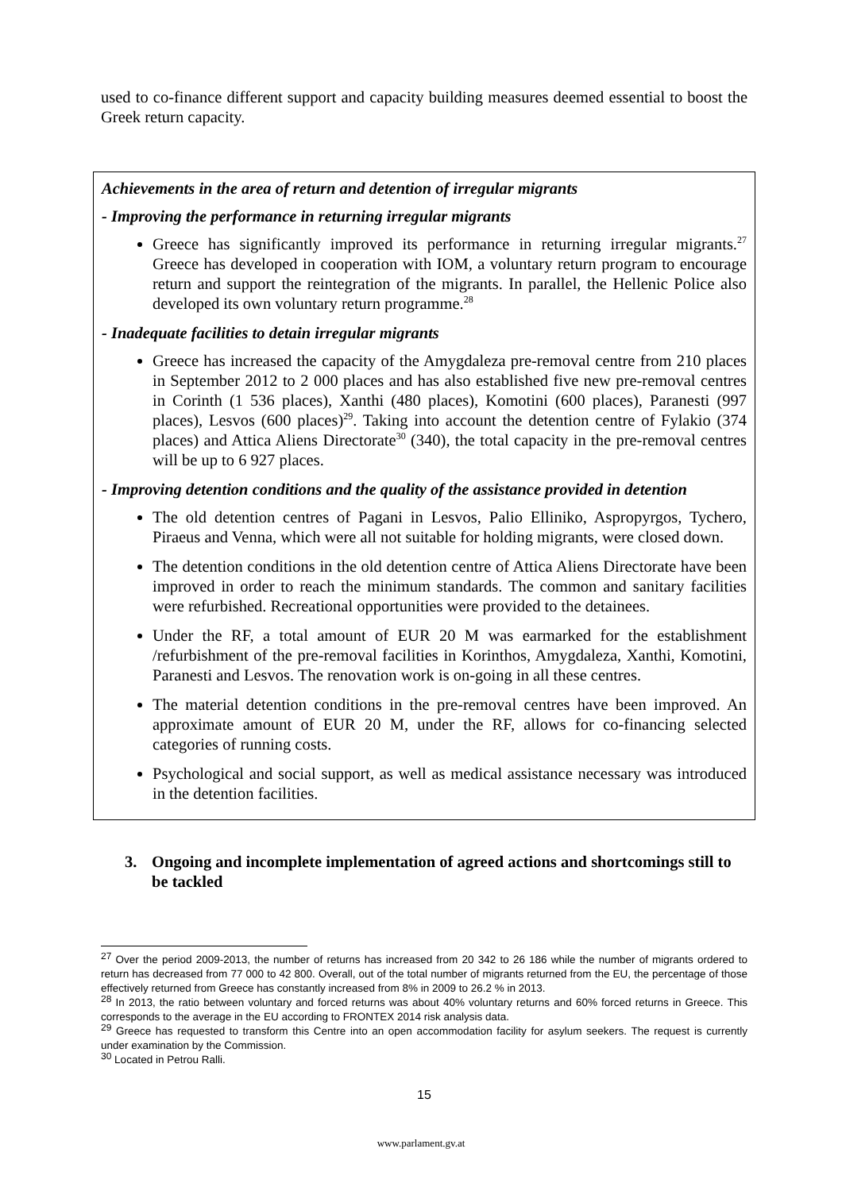used to co-finance different support and capacity building measures deemed essential to boost the Greek return capacity.
Achievements in the area of return and detention of irregular migrants
- Improving the performance in returning irregular migrants
Greece has significantly improved its performance in returning irregular migrants.<sup>27</sup> Greece has developed in cooperation with IOM, a voluntary return program to encourage return and support the reintegration of the migrants. In parallel, the Hellenic Police also developed its own voluntary return programme.<sup>28</sup>
- Inadequate facilities to detain irregular migrants
Greece has increased the capacity of the Amygdaleza pre-removal centre from 210 places in September 2012 to 2 000 places and has also established five new pre-removal centres in Corinth (1 536 places), Xanthi (480 places), Komotini (600 places), Paranesti (997 places), Lesvos (600 places)<sup>29</sup>. Taking into account the detention centre of Fylakio (374 places) and Attica Aliens Directorate<sup>30</sup> (340), the total capacity in the pre-removal centres will be up to 6 927 places.
- Improving detention conditions and the quality of the assistance provided in detention
The old detention centres of Pagani in Lesvos, Palio Elliniko, Aspropyrgos, Tychero, Piraeus and Venna, which were all not suitable for holding migrants, were closed down.
The detention conditions in the old detention centre of Attica Aliens Directorate have been improved in order to reach the minimum standards. The common and sanitary facilities were refurbished. Recreational opportunities were provided to the detainees.
Under the RF, a total amount of EUR 20 M was earmarked for the establishment /refurbishment of the pre-removal facilities in Korinthos, Amygdaleza, Xanthi, Komotini, Paranesti and Lesvos. The renovation work is on-going in all these centres.
The material detention conditions in the pre-removal centres have been improved. An approximate amount of EUR 20 M, under the RF, allows for co-financing selected categories of running costs.
Psychological and social support, as well as medical assistance necessary was introduced in the detention facilities.
3. Ongoing and incomplete implementation of agreed actions and shortcomings still to be tackled
<sup>27</sup> Over the period 2009-2013, the number of returns has increased from 20 342 to 26 186 while the number of migrants ordered to return has decreased from 77 000 to 42 800. Overall, out of the total number of migrants returned from the EU, the percentage of those effectively returned from Greece has constantly increased from 8% in 2009 to 26.2 % in 2013.
<sup>28</sup> In 2013, the ratio between voluntary and forced returns was about 40% voluntary returns and 60% forced returns in Greece. This corresponds to the average in the EU according to FRONTEX 2014 risk analysis data.
<sup>29</sup> Greece has requested to transform this Centre into an open accommodation facility for asylum seekers. The request is currently under examination by the Commission.
<sup>30</sup> Located in Petrou Ralli.
15
www.parlament.gv.at